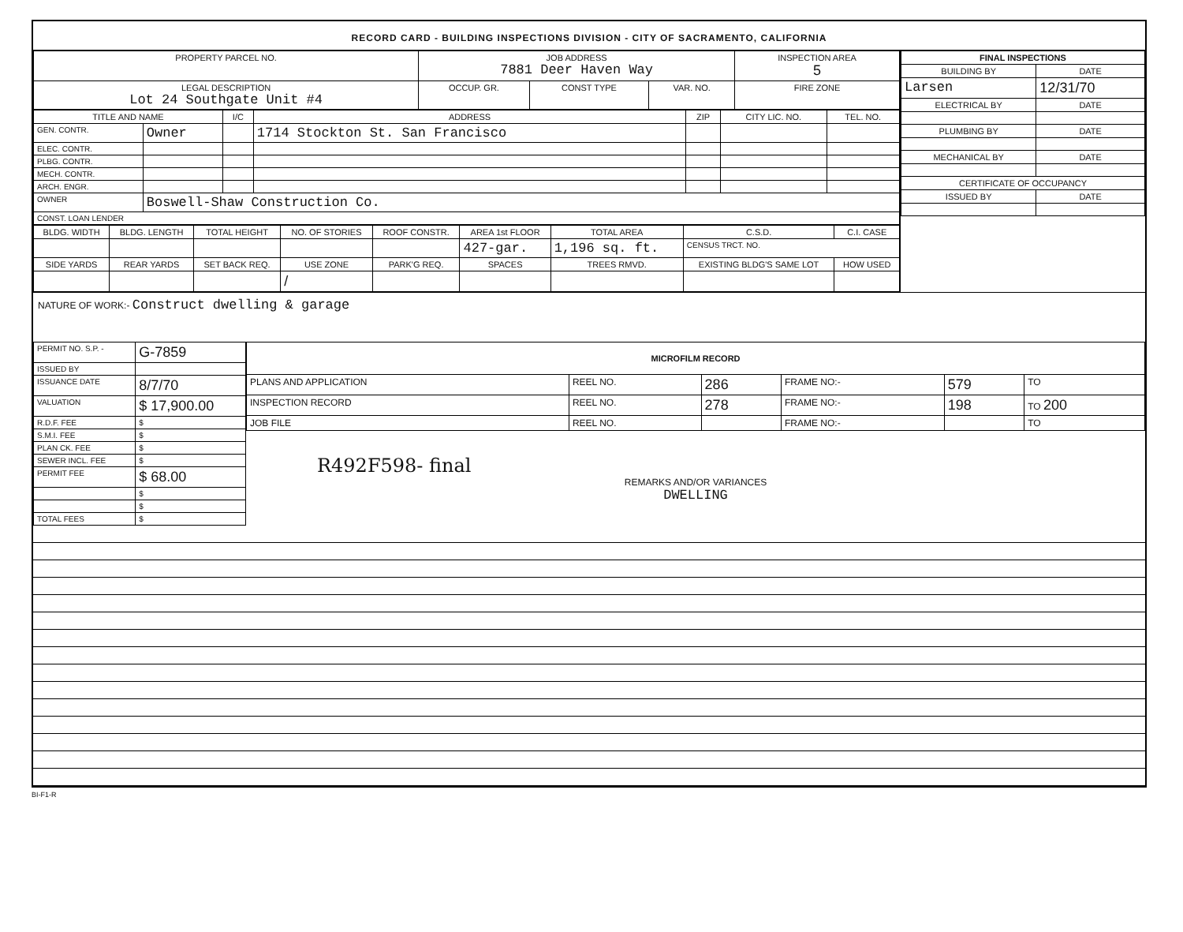RECORD CARD - BUILDING INSPECTIONS DIVISION - CITY OF SACRAMENTO, CALIFORNIA
| PROPERTY PARCEL NO. | JOB ADDRESS 7881 Deer Haven Way | | | | INSPECTION AREA 5 |
| --- | --- | --- | --- | --- | --- |
| LEGAL DESCRIPTION Lot 24 Southgate Unit #4 | OCCUP. GR. | CONST TYPE | VAR. NO. | FIRE ZONE | |
| TITLE AND NAME | | I/C | ADDRESS | ZIP | CITY LIC. NO. | TEL. NO. |
| --- | --- | --- | --- | --- | --- | --- |
| GEN. CONTR. | Owner | | 1714 Stockton St. San Francisco | | | |
| ELEC. CONTR. | | | | | | |
| PLBG. CONTR. | | | | | | |
| MECH. CONTR. | | | | | | |
| ARCH. ENGR. | | | | | | |
| OWNER | Boswell-Shaw Construction Co. | | | | | |
| CONST. LOAN LENDER | | | | | | |
| BLDG. WIDTH | BLDG. LENGTH | TOTAL HEIGHT | NO. OF STORIES | ROOF CONSTR. | AREA 1st FLOOR | TOTAL AREA | C.S.D. | C.I. CASE |
| --- | --- | --- | --- | --- | --- | --- | --- | --- |
| | | | | | 427-gar. | 1,196 sq. ft. | CENSUS TRCT. NO. | |
| SIDE YARDS | REAR YARDS | SET BACK REQ. | USE ZONE | PARK'G REQ. | SPACES | TREES RMVD. | EXISTING BLDG'S SAME LOT | HOW USED |
| | | | / | | | | | |
| FINAL INSPECTIONS | |
| --- | --- |
| BUILDING BY | DATE |
| Larsen | 12/31/70 |
| ELECTRICAL BY | DATE |
| PLUMBING BY | DATE |
| MECHANICAL BY | DATE |
| CERTIFICATE OF OCCUPANCY | |
| ISSUED BY | DATE |
NATURE OF WORK:- Construct dwelling & garage
| PERMIT NO. S.P. - | G-7859 |
| ISSUED BY | |
| ISSUANCE DATE | 8/7/70 |
| VALUATION | $ 17,900.00 |
| R.D.F. FEE | $ |
| S.M.I. FEE | $ |
| PLAN CK. FEE | $ |
| SEWER INCL. FEE | $ |
| PERMIT FEE | $ 68.00 |
| | $ |
| | $ |
| TOTAL FEES | $ |
| MICROFILM RECORD | | | | | |
| --- | --- | --- | --- | --- | --- |
| PLANS AND APPLICATION | REEL NO. | 286 | FRAME NO:- | 579 | TO |
| INSPECTION RECORD | REEL NO. | 278 | FRAME NO:- | 198 | TO 200 |
| JOB FILE | REEL NO. | | FRAME NO:- | | TO |
R492F598- final
REMARKS AND/OR VARIANCES
DWELLING
BI-F1-R